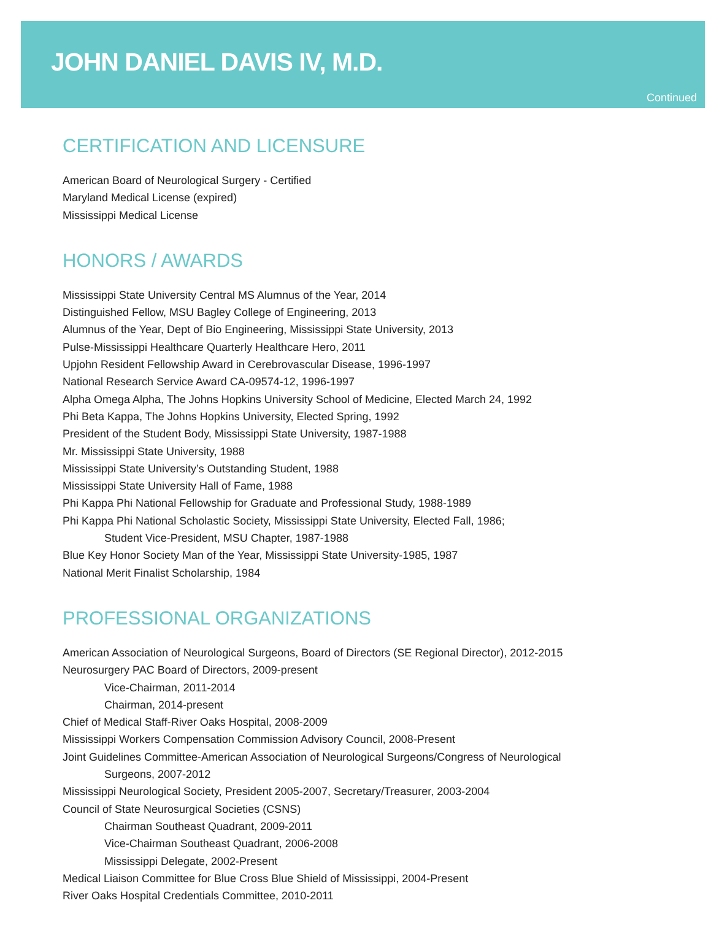JOHN DANIEL DAVIS IV, M.D.
Continued
CERTIFICATION AND LICENSURE
American Board of Neurological Surgery - Certified
Maryland Medical License (expired)
Mississippi Medical License
HONORS / AWARDS
Mississippi State University Central MS Alumnus of the Year, 2014
Distinguished Fellow, MSU Bagley College of Engineering, 2013
Alumnus of the Year, Dept of Bio Engineering, Mississippi State University, 2013
Pulse-Mississippi Healthcare Quarterly Healthcare Hero, 2011
Upjohn Resident Fellowship Award in Cerebrovascular Disease, 1996-1997
National Research Service Award CA-09574-12, 1996-1997
Alpha Omega Alpha, The Johns Hopkins University School of Medicine, Elected March 24, 1992
Phi Beta Kappa, The Johns Hopkins University, Elected Spring, 1992
President of the Student Body, Mississippi State University, 1987-1988
Mr. Mississippi State University, 1988
Mississippi State University’s Outstanding Student, 1988
Mississippi State University Hall of Fame, 1988
Phi Kappa Phi National Fellowship for Graduate and Professional Study, 1988-1989
Phi Kappa Phi National Scholastic Society, Mississippi State University, Elected Fall, 1986;
Student Vice-President, MSU Chapter, 1987-1988
Blue Key Honor Society Man of the Year, Mississippi State University-1985, 1987
National Merit Finalist Scholarship, 1984
PROFESSIONAL ORGANIZATIONS
American Association of Neurological Surgeons, Board of Directors (SE Regional Director), 2012-2015
Neurosurgery PAC Board of Directors, 2009-present
Vice-Chairman, 2011-2014
Chairman, 2014-present
Chief of Medical Staff-River Oaks Hospital, 2008-2009
Mississippi Workers Compensation Commission Advisory Council, 2008-Present
Joint Guidelines Committee-American Association of Neurological Surgeons/Congress of Neurological
Surgeons, 2007-2012
Mississippi Neurological Society, President 2005-2007, Secretary/Treasurer, 2003-2004
Council of State Neurosurgical Societies (CSNS)
Chairman Southeast Quadrant, 2009-2011
Vice-Chairman Southeast Quadrant, 2006-2008
Mississippi Delegate, 2002-Present
Medical Liaison Committee for Blue Cross Blue Shield of Mississippi, 2004-Present
River Oaks Hospital Credentials Committee, 2010-2011